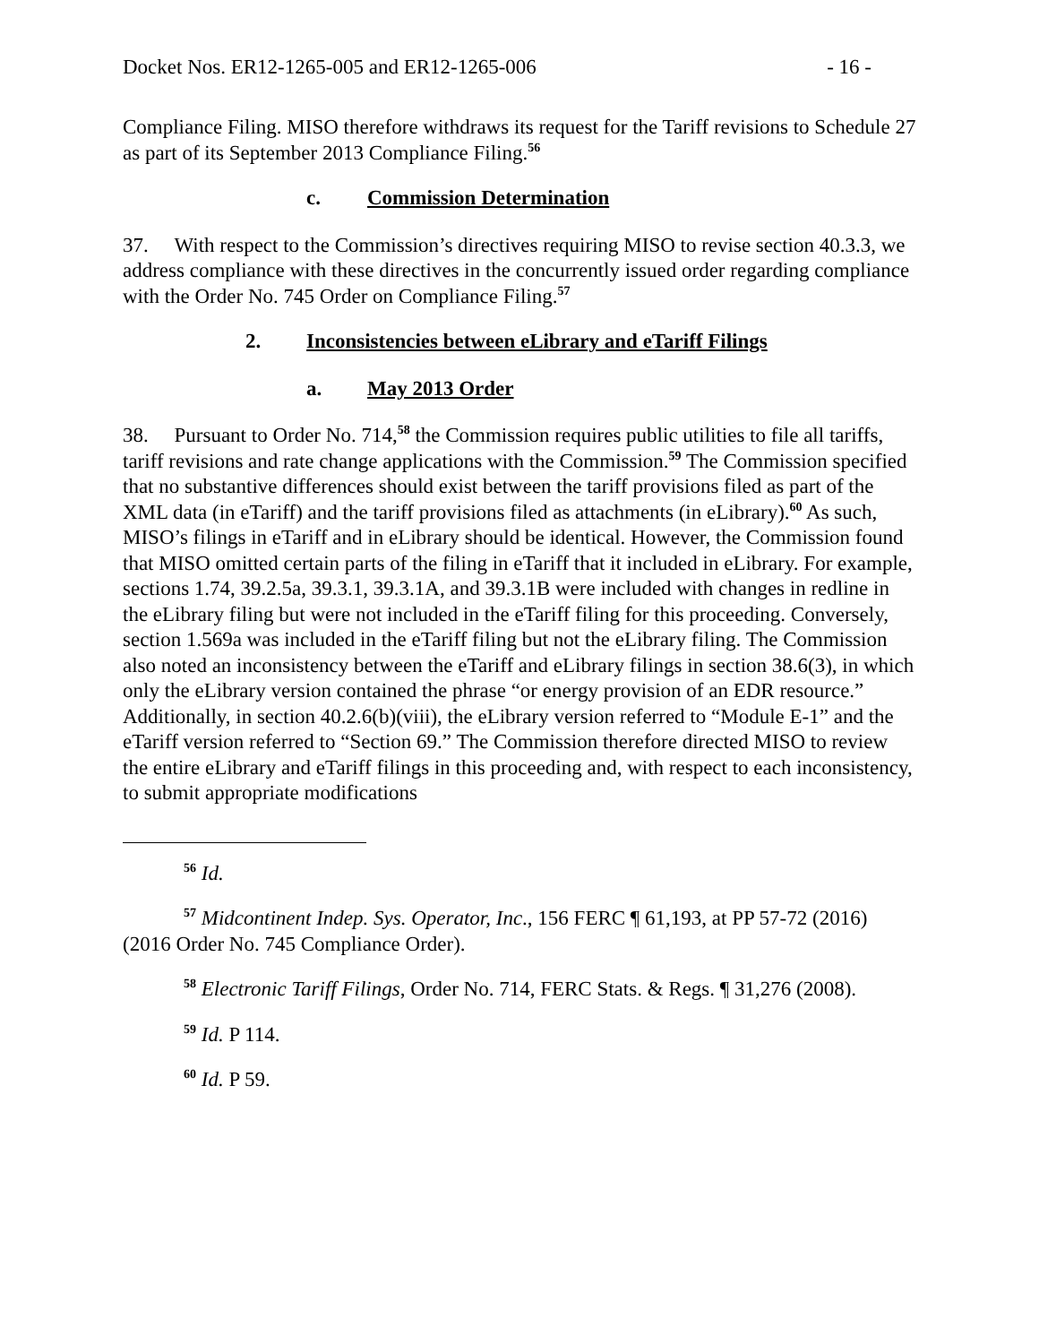Docket Nos. ER12-1265-005 and ER12-1265-006 - 16 -
Compliance Filing. MISO therefore withdraws its request for the Tariff revisions to Schedule 27 as part of its September 2013 Compliance Filing.<sup>56</sup>
c. Commission Determination
37. With respect to the Commission’s directives requiring MISO to revise section 40.3.3, we address compliance with these directives in the concurrently issued order regarding compliance with the Order No. 745 Order on Compliance Filing.<sup>57</sup>
2. Inconsistencies between eLibrary and eTariff Filings
a. May 2013 Order
38. Pursuant to Order No. 714,<sup>58</sup> the Commission requires public utilities to file all tariffs, tariff revisions and rate change applications with the Commission.<sup>59</sup> The Commission specified that no substantive differences should exist between the tariff provisions filed as part of the XML data (in eTariff) and the tariff provisions filed as attachments (in eLibrary).<sup>60</sup> As such, MISO’s filings in eTariff and in eLibrary should be identical. However, the Commission found that MISO omitted certain parts of the filing in eTariff that it included in eLibrary. For example, sections 1.74, 39.2.5a, 39.3.1, 39.3.1A, and 39.3.1B were included with changes in redline in the eLibrary filing but were not included in the eTariff filing for this proceeding. Conversely, section 1.569a was included in the eTariff filing but not the eLibrary filing. The Commission also noted an inconsistency between the eTariff and eLibrary filings in section 38.6(3), in which only the eLibrary version contained the phrase “or energy provision of an EDR resource.” Additionally, in section 40.2.6(b)(viii), the eLibrary version referred to “Module E-1” and the eTariff version referred to “Section 69.” The Commission therefore directed MISO to review the entire eLibrary and eTariff filings in this proceeding and, with respect to each inconsistency, to submit appropriate modifications
<sup>56</sup> Id.
<sup>57</sup> Midcontinent Indep. Sys. Operator, Inc., 156 FERC ¶ 61,193, at PP 57-72 (2016) (2016 Order No. 745 Compliance Order).
<sup>58</sup> Electronic Tariff Filings, Order No. 714, FERC Stats. & Regs. ¶ 31,276 (2008).
<sup>59</sup> Id. P 114.
<sup>60</sup> Id. P 59.